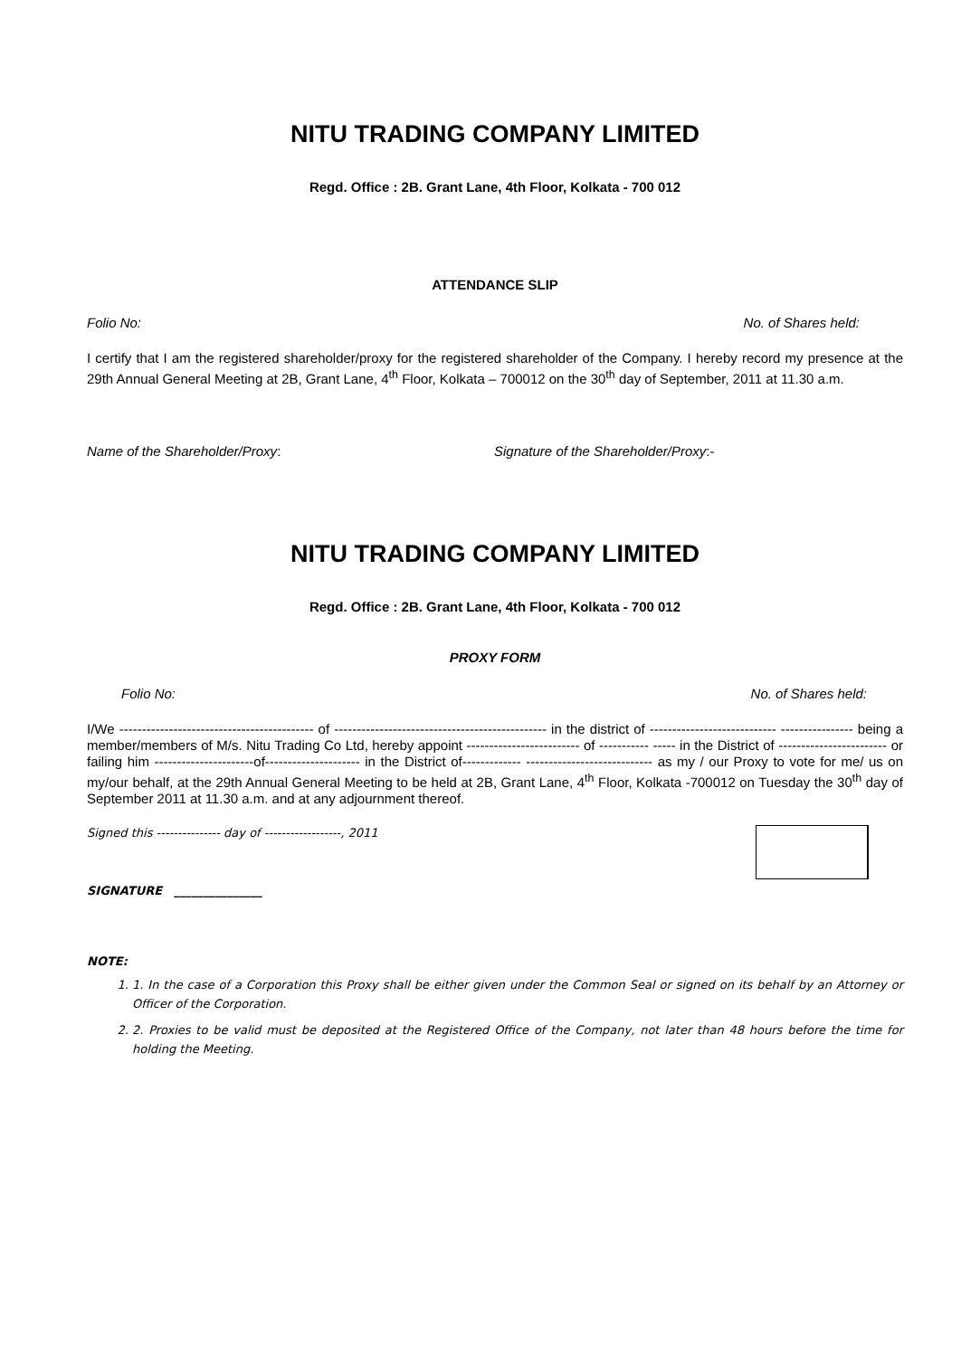NITU TRADING COMPANY LIMITED
Regd. Office : 2B. Grant Lane, 4th Floor, Kolkata - 700 012
ATTENDANCE SLIP
Folio No: No. of Shares held:
I certify that I am the registered shareholder/proxy for the registered shareholder of the Company. I hereby record my presence at the 29th Annual General Meeting at 2B, Grant Lane, 4<sup>th</sup> Floor, Kolkata – 700012 on the 30<sup>th</sup> day of September, 2011 at 11.30 a.m.
Name of the Shareholder/Proxy: Signature of the Shareholder/Proxy:-
NITU TRADING COMPANY LIMITED
Regd. Office : 2B. Grant Lane, 4th Floor, Kolkata - 700 012
PROXY FORM
Folio No: No. of Shares held:
I/We ------------------------------------------- of ----------------------------------------------- in the district of ---------------------------- ---------------- being a member/members of M/s. Nitu Trading Co Ltd, hereby appoint ------------------------- of ----------- ----- in the District of ------------------------ or failing him ----------------------of--------------------- in the District of------------- ---------------------------- as my / our Proxy to vote for me/ us on my/our behalf, at the 29th Annual General Meeting to be held at 2B, Grant Lane, 4<sup>th</sup> Floor, Kolkata -700012 on Tuesday the 30<sup>th</sup> day of September 2011 at 11.30 a.m. and at any adjournment thereof.
Signed this --------------- day of ------------------, 2011
SIGNATURE _______________
NOTE:
1. 1. In the case of a Corporation this Proxy shall be either given under the Common Seal or signed on its behalf by an Attorney or Officer of the Corporation.
2. 2. Proxies to be valid must be deposited at the Registered Office of the Company, not later than 48 hours before the time for holding the Meeting.